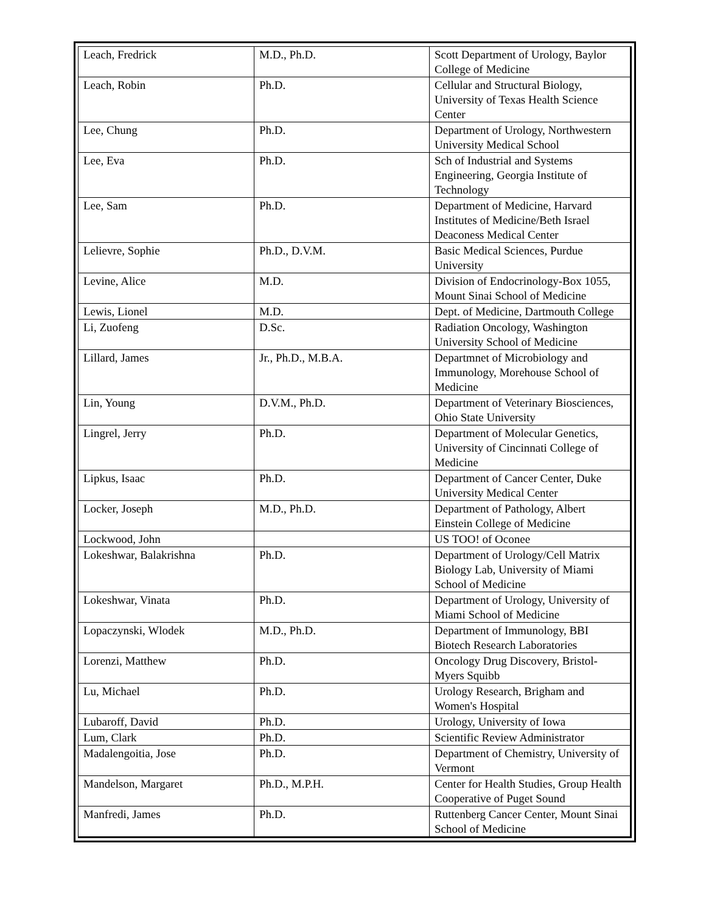| Leach, Fredrick | M.D., Ph.D. | Scott Department of Urology, Baylor College of Medicine |
| Leach, Robin | Ph.D. | Cellular and Structural Biology, University of Texas Health Science Center |
| Lee, Chung | Ph.D. | Department of Urology, Northwestern University Medical School |
| Lee, Eva | Ph.D. | Sch of Industrial and Systems Engineering, Georgia Institute of Technology |
| Lee, Sam | Ph.D. | Department of Medicine, Harvard Institutes of Medicine/Beth Israel Deaconess Medical Center |
| Lelievre, Sophie | Ph.D., D.V.M. | Basic Medical Sciences, Purdue University |
| Levine, Alice | M.D. | Division of Endocrinology-Box 1055, Mount Sinai School of Medicine |
| Lewis, Lionel | M.D. | Dept. of Medicine, Dartmouth College |
| Li, Zuofeng | D.Sc. | Radiation Oncology, Washington University School of Medicine |
| Lillard, James | Jr., Ph.D., M.B.A. | Departmnet of Microbiology and Immunology, Morehouse School of Medicine |
| Lin, Young | D.V.M., Ph.D. | Department of Veterinary Biosciences, Ohio State University |
| Lingrel, Jerry | Ph.D. | Department of Molecular Genetics, University of Cincinnati College of Medicine |
| Lipkus, Isaac | Ph.D. | Department of Cancer Center, Duke University Medical Center |
| Locker, Joseph | M.D., Ph.D. | Department of Pathology, Albert Einstein College of Medicine |
| Lockwood, John | | US TOO! of Oconee |
| Lokeshwar, Balakrishna | Ph.D. | Department of Urology/Cell Matrix Biology Lab, University of Miami School of Medicine |
| Lokeshwar, Vinata | Ph.D. | Department of Urology, University of Miami School of Medicine |
| Lopaczynski, Wlodek | M.D., Ph.D. | Department of Immunology, BBI Biotech Research Laboratories |
| Lorenzi, Matthew | Ph.D. | Oncology Drug Discovery, Bristol-Myers Squibb |
| Lu, Michael | Ph.D. | Urology Research, Brigham and Women's Hospital |
| Lubaroff, David | Ph.D. | Urology, University of Iowa |
| Lum, Clark | Ph.D. | Scientific Review Administrator |
| Madalengoitia, Jose | Ph.D. | Department of Chemistry, University of Vermont |
| Mandelson, Margaret | Ph.D., M.P.H. | Center for Health Studies, Group Health Cooperative of Puget Sound |
| Manfredi, James | Ph.D. | Ruttenberg Cancer Center, Mount Sinai School of Medicine |